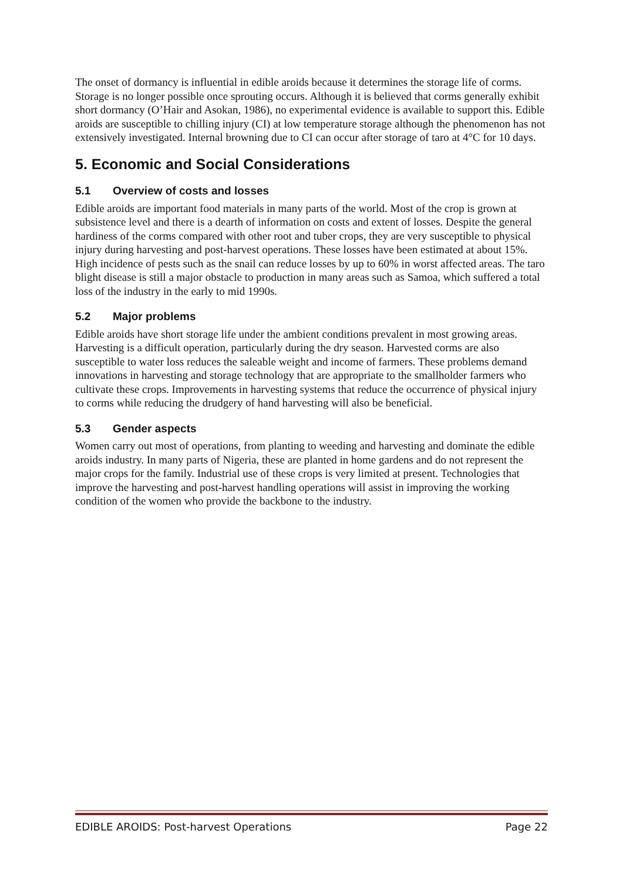The onset of dormancy is influential in edible aroids because it determines the storage life of corms. Storage is no longer possible once sprouting occurs. Although it is believed that corms generally exhibit short dormancy (O’Hair and Asokan, 1986), no experimental evidence is available to support this. Edible aroids are susceptible to chilling injury (CI) at low temperature storage although the phenomenon has not extensively investigated. Internal browning due to CI can occur after storage of taro at 4°C for 10 days.
5. Economic and Social Considerations
5.1 Overview of costs and losses
Edible aroids are important food materials in many parts of the world. Most of the crop is grown at subsistence level and there is a dearth of information on costs and extent of losses. Despite the general hardiness of the corms compared with other root and tuber crops, they are very susceptible to physical injury during harvesting and post-harvest operations. These losses have been estimated at about 15%. High incidence of pests such as the snail can reduce losses by up to 60% in worst affected areas. The taro blight disease is still a major obstacle to production in many areas such as Samoa, which suffered a total loss of the industry in the early to mid 1990s.
5.2 Major problems
Edible aroids have short storage life under the ambient conditions prevalent in most growing areas. Harvesting is a difficult operation, particularly during the dry season. Harvested corms are also susceptible to water loss reduces the saleable weight and income of farmers. These problems demand innovations in harvesting and storage technology that are appropriate to the smallholder farmers who cultivate these crops. Improvements in harvesting systems that reduce the occurrence of physical injury to corms while reducing the drudgery of hand harvesting will also be beneficial.
5.3 Gender aspects
Women carry out most of operations, from planting to weeding and harvesting and dominate the edible aroids industry. In many parts of Nigeria, these are planted in home gardens and do not represent the major crops for the family. Industrial use of these crops is very limited at present. Technologies that improve the harvesting and post-harvest handling operations will assist in improving the working condition of the women who provide the backbone to the industry.
EDIBLE AROIDS: Post-harvest Operations Page 22